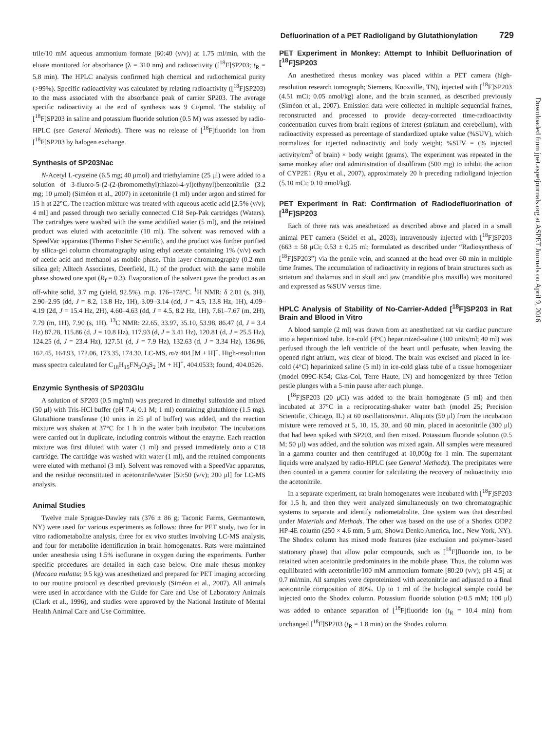Defluorination of a PET Radioligand by Glutathionylation 729
trile/10 mM aqueous ammonium formate [60:40 (v/v)] at 1.75 ml/min, with the eluate monitored for absorbance (λ = 310 nm) and radioactivity ([<sup>18</sup>F]SP203; t<sub>R</sub> = 5.8 min). The HPLC analysis confirmed high chemical and radiochemical purity (>99%). Specific radioactivity was calculated by relating radioactivity ([<sup>18</sup>F]SP203) to the mass associated with the absorbance peak of carrier SP203. The average specific radioactivity at the end of synthesis was 9 Ci/μmol. The stability of [<sup>18</sup>F]SP203 in saline and potassium fluoride solution (0.5 M) was assessed by radio-HPLC (see General Methods). There was no release of [<sup>18</sup>F]fluoride ion from [<sup>18</sup>F]SP203 by halogen exchange.
Synthesis of SP203Nac
N-Acetyl L-cysteine (6.5 mg; 40 μmol) and triethylamine (25 μl) were added to a solution of 3-fluoro-5-(2-(2-(bromomethyl)thiazol-4-yl)ethynyl)benzonitrile (3.2 mg; 10 μmol) (Siméon et al., 2007) in acetonitrile (1 ml) under argon and stirred for 15 h at 22°C. The reaction mixture was treated with aqueous acetic acid [2.5% (v/v); 4 ml] and passed through two serially connected C18 Sep-Pak cartridges (Waters). The cartridges were washed with the same acidified water (5 ml), and the retained product was eluted with acetonitrile (10 ml). The solvent was removed with a SpeedVac apparatus (Thermo Fisher Scientific), and the product was further purified by silica-gel column chromatography using ethyl acetate containing 1% (v/v) each of acetic acid and methanol as mobile phase. Thin layer chromatography (0.2-mm silica gel; Alltech Associates, Deerfield, IL) of the product with the same mobile phase showed one spot (R<sub>f</sub> = 0.3). Evaporation of the solvent gave the product as an off-white solid, 3.7 mg (yield, 92.5%). m.p. 176–178°C. <sup>1</sup>H NMR: δ 2.01 (s, 3H), 2.90–2.95 (dd, J = 8.2, 13.8 Hz, 1H), 3.09–3.14 (dd, J = 4.5, 13.8 Hz, 1H), 4.09–4.19 (2d, J = 15.4 Hz, 2H), 4.60–4.63 (dd, J = 4.5, 8.2 Hz, 1H), 7.61–7.67 (m, 2H), 7.79 (m, 1H), 7.90 (s, 1H). <sup>13</sup>C NMR: 22.65, 33.97, 35.10, 53.98, 86.47 (d, J = 3.4 Hz) 87.28, 115.86 (d, J = 10.8 Hz), 117.93 (d, J = 3.41 Hz), 120.81 (d, J = 25.5 Hz), 124.25 (d, J = 23.4 Hz), 127.51 (d, J = 7.9 Hz), 132.63 (d, J = 3.34 Hz), 136.96, 162.45, 164.93, 172.06, 173.35, 174.30. LC-MS, m/z 404 [M + H]<sup>+</sup>. High-resolution mass spectra calculated for C<sub>18</sub>H<sub>15</sub>FN<sub>3</sub>O<sub>3</sub>S<sub>2</sub> [M + H]<sup>+</sup>, 404.0533; found, 404.0526.
Enzymic Synthesis of SP203Glu
A solution of SP203 (0.5 mg/ml) was prepared in dimethyl sulfoxide and mixed (50 μl) with Tris-HCl buffer (pH 7.4; 0.1 M; 1 ml) containing glutathione (1.5 mg). Glutathione transferase (10 units in 25 μl of buffer) was added, and the reaction mixture was shaken at 37°C for 1 h in the water bath incubator. The incubations were carried out in duplicate, including controls without the enzyme. Each reaction mixture was first diluted with water (1 ml) and passed immediately onto a C18 cartridge. The cartridge was washed with water (1 ml), and the retained components were eluted with methanol (3 ml). Solvent was removed with a SpeedVac apparatus, and the residue reconstituted in acetonitrile/water [50:50 (v/v); 200 μl] for LC-MS analysis.
Animal Studies
Twelve male Sprague-Dawley rats (376 ± 86 g; Taconic Farms, Germantown, NY) were used for various experiments as follows: three for PET study, two for in vitro radiometabolite analysis, three for ex vivo studies involving LC-MS analysis, and four for metabolite identification in brain homogenates. Rats were maintained under anesthesia using 1.5% isoflurane in oxygen during the experiments. Further specific procedures are detailed in each case below. One male rhesus monkey (Macaca mulatta; 9.5 kg) was anesthetized and prepared for PET imaging according to our routine protocol as described previously (Siméon et al., 2007). All animals were used in accordance with the Guide for Care and Use of Laboratory Animals (Clark et al., 1996), and studies were approved by the National Institute of Mental Health Animal Care and Use Committee.
PET Experiment in Monkey: Attempt to Inhibit Defluorination of [<sup>18</sup>F]SP203
An anesthetized rhesus monkey was placed within a PET camera (high-resolution research tomograph; Siemens, Knoxville, TN), injected with [<sup>18</sup>F]SP203 (4.51 mCi; 0.05 nmol/kg) alone, and the brain scanned, as described previously (Siméon et al., 2007). Emission data were collected in multiple sequential frames, reconstructed and processed to provide decay-corrected time-radioactivity concentration curves from brain regions of interest (striatum and cerebellum), with radioactivity expressed as percentage of standardized uptake value (%SUV), which normalizes for injected radioactivity and body weight: %SUV = (% injected activity/cm<sup>3</sup> of brain) × body weight (grams). The experiment was repeated in the same monkey after oral administration of disulfiram (500 mg) to inhibit the action of CYP2E1 (Ryu et al., 2007), approximately 20 h preceding radioligand injection (5.10 mCi; 0.10 nmol/kg).
PET Experiment in Rat: Confirmation of Radiodefluorination of [<sup>18</sup>F]SP203
Each of three rats was anesthetized as described above and placed in a small animal PET camera (Seidel et al., 2003), intravenously injected with [<sup>18</sup>F]SP203 (663 ± 58 μCi; 0.53 ± 0.25 ml; formulated as described under “Radiosynthesis of [<sup>18</sup>F]SP203”) via the penile vein, and scanned at the head over 60 min in multiple time frames. The accumulation of radioactivity in regions of brain structures such as striatum and thalamus and in skull and jaw (mandible plus maxilla) was monitored and expressed as %SUV versus time.
HPLC Analysis of Stability of No-Carrier-Added [<sup>18</sup>F]SP203 in Rat Brain and Blood in Vitro
A blood sample (2 ml) was drawn from an anesthetized rat via cardiac puncture into a heparinized tube. Ice-cold (4°C) heparinized-saline (100 units/ml; 40 ml) was perfused through the left ventricle of the heart until perfusate, when leaving the opened right atrium, was clear of blood. The brain was excised and placed in ice-cold (4°C) heparinized saline (5 ml) in ice-cold glass tube of a tissue homogenizer (model 099C-K54; Glas-Col, Terre Haute, IN) and homogenized by three Teflon pestle plunges with a 5-min pause after each plunge.
[<sup>18</sup>F]SP203 (20 μCi) was added to the brain homogenate (5 ml) and then incubated at 37°C in a reciprocating-shaker water bath (model 25; Precision Scientific, Chicago, IL) at 60 oscillations/min. Aliquots (50 μl) from the incubation mixture were removed at 5, 10, 15, 30, and 60 min, placed in acetonitrile (300 μl) that had been spiked with SP203, and then mixed. Potassium fluoride solution (0.5 M; 50 μl) was added, and the solution was mixed again. All samples were measured in a gamma counter and then centrifuged at 10,000g for 1 min. The supernatant liquids were analyzed by radio-HPLC (see General Methods). The precipitates were then counted in a gamma counter for calculating the recovery of radioactivity into the acetonitrile.
In a separate experiment, rat brain homogenates were incubated with [<sup>18</sup>F]SP203 for 1.5 h, and then they were analyzed simultaneously on two chromatographic systems to separate and identify radiometabolite. One system was that described under Materials and Methods. The other was based on the use of a Shodex ODP2 HP-4E column (250 × 4.6 mm, 5 μm; Showa Denko America, Inc., New York, NY). The Shodex column has mixed mode features (size exclusion and polymer-based stationary phase) that allow polar compounds, such as [<sup>18</sup>F]fluoride ion, to be retained when acetonitrile predominates in the mobile phase. Thus, the column was equilibrated with acetonitrile/100 mM ammonium formate [80:20 (v/v); pH 4.5] at 0.7 ml/min. All samples were deproteinized with acetonitrile and adjusted to a final acetonitrile composition of 80%. Up to 1 ml of the biological sample could be injected onto the Shodex column. Potassium fluoride solution (>0.5 mM; 100 μl) was added to enhance separation of [<sup>18</sup>F]fluoride ion (t<sub>R</sub> = 10.4 min) from unchanged [<sup>18</sup>F]SP203 (t<sub>R</sub> = 1.8 min) on the Shodex column.
Downloaded from jpet.aspetjournals.org at ASPET Journals on April 9, 2016